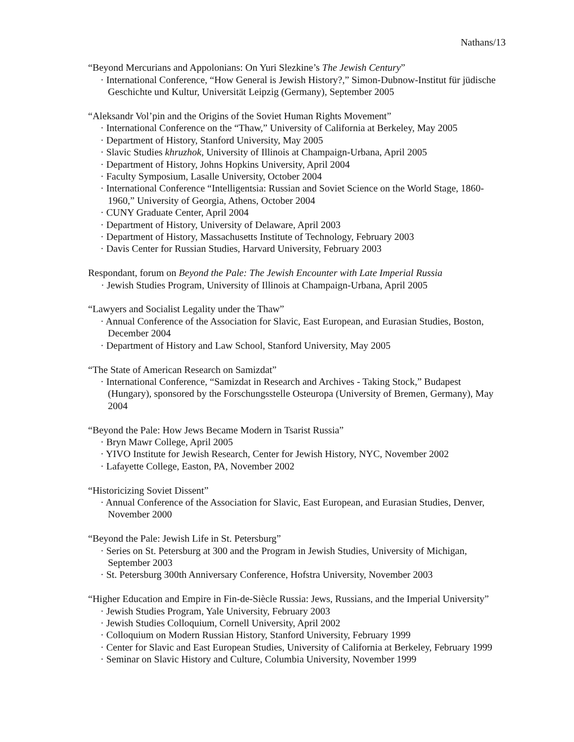Nathans/13
“Beyond Mercurians and Appolonians: On Yuri Slezkine’s The Jewish Century”
· International Conference, “How General is Jewish History?,” Simon-Dubnow-Institut für jüdische Geschichte und Kultur, Universität Leipzig (Germany), September 2005
“Aleksandr Vol’pin and the Origins of the Soviet Human Rights Movement”
· International Conference on the “Thaw,” University of California at Berkeley, May 2005
· Department of History, Stanford University, May 2005
· Slavic Studies khruzhok, University of Illinois at Champaign-Urbana, April 2005
· Department of History, Johns Hopkins University, April 2004
· Faculty Symposium, Lasalle University, October 2004
· International Conference “Intelligentsia: Russian and Soviet Science on the World Stage, 1860-1960,” University of Georgia, Athens, October 2004
· CUNY Graduate Center, April 2004
· Department of History, University of Delaware, April 2003
· Department of History, Massachusetts Institute of Technology, February 2003
· Davis Center for Russian Studies, Harvard University, February 2003
Respondant, forum on Beyond the Pale: The Jewish Encounter with Late Imperial Russia
· Jewish Studies Program, University of Illinois at Champaign-Urbana, April 2005
“Lawyers and Socialist Legality under the Thaw”
· Annual Conference of the Association for Slavic, East European, and Eurasian Studies, Boston, December 2004
· Department of History and Law School, Stanford University, May 2005
“The State of American Research on Samizdat”
· International Conference, “Samizdat in Research and Archives - Taking Stock,” Budapest (Hungary), sponsored by the Forschungsstelle Osteuropa (University of Bremen, Germany), May 2004
“Beyond the Pale: How Jews Became Modern in Tsarist Russia”
· Bryn Mawr College, April 2005
· YIVO Institute for Jewish Research, Center for Jewish History, NYC, November 2002
· Lafayette College, Easton, PA, November 2002
“Historicizing Soviet Dissent”
· Annual Conference of the Association for Slavic, East European, and Eurasian Studies, Denver, November 2000
“Beyond the Pale: Jewish Life in St. Petersburg”
· Series on St. Petersburg at 300 and the Program in Jewish Studies, University of Michigan, September 2003
· St. Petersburg 300th Anniversary Conference, Hofstra University, November 2003
“Higher Education and Empire in Fin-de-Siècle Russia: Jews, Russians, and the Imperial University”
· Jewish Studies Program, Yale University, February 2003
· Jewish Studies Colloquium, Cornell University, April 2002
· Colloquium on Modern Russian History, Stanford University, February 1999
· Center for Slavic and East European Studies, University of California at Berkeley, February 1999
· Seminar on Slavic History and Culture, Columbia University, November 1999